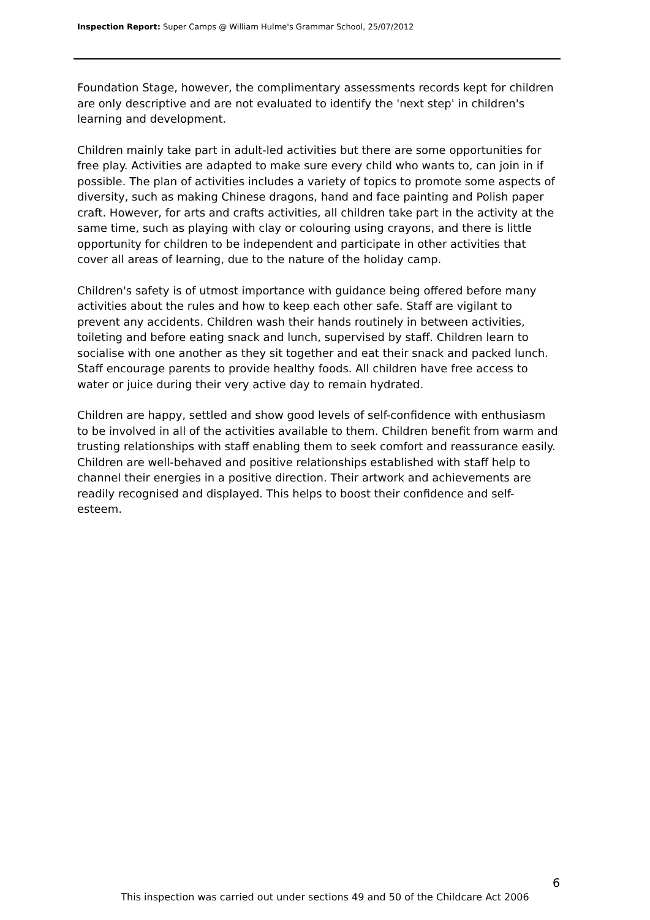Inspection Report: Super Camps @ William Hulme's Grammar School, 25/07/2012
Foundation Stage, however, the complimentary assessments records kept for children are only descriptive and are not evaluated to identify the 'next step' in children's learning and development.
Children mainly take part in adult-led activities but there are some opportunities for free play. Activities are adapted to make sure every child who wants to, can join in if possible. The plan of activities includes a variety of topics to promote some aspects of diversity, such as making Chinese dragons, hand and face painting and Polish paper craft. However, for arts and crafts activities, all children take part in the activity at the same time, such as playing with clay or colouring using crayons, and there is little opportunity for children to be independent and participate in other activities that cover all areas of learning, due to the nature of the holiday camp.
Children's safety is of utmost importance with guidance being offered before many activities about the rules and how to keep each other safe. Staff are vigilant to prevent any accidents. Children wash their hands routinely in between activities, toileting and before eating snack and lunch, supervised by staff. Children learn to socialise with one another as they sit together and eat their snack and packed lunch. Staff encourage parents to provide healthy foods. All children have free access to water or juice during their very active day to remain hydrated.
Children are happy, settled and show good levels of self-confidence with enthusiasm to be involved in all of the activities available to them. Children benefit from warm and trusting relationships with staff enabling them to seek comfort and reassurance easily. Children are well-behaved and positive relationships established with staff help to channel their energies in a positive direction. Their artwork and achievements are readily recognised and displayed. This helps to boost their confidence and self-esteem.
6
This inspection was carried out under sections 49 and 50 of the Childcare Act 2006